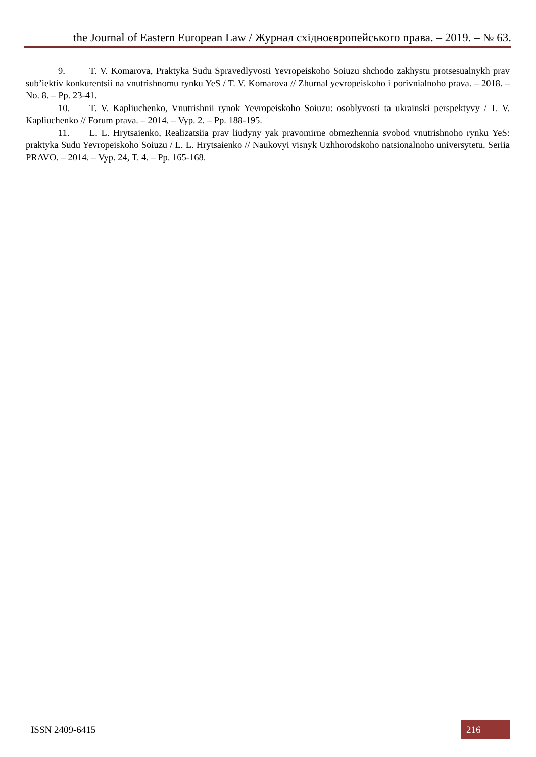the Journal of Eastern European Law / Журнал східноєвропейського права. – 2019. – № 63.
9. T. V. Komarova, Praktyka Sudu Spravedlyvosti Yevropeiskoho Soiuzu shchodo zakhystu protsesualnykh prav sub’iektiv konkurentsii na vnutrishnomu rynku YeS / T. V. Komarova // Zhurnal yevropeiskoho i porivnialnoho prava. – 2018. – No. 8. – Pp. 23-41.
10. T. V. Kapliuchenko, Vnutrishnii rynok Yevropeiskoho Soiuzu: osoblyvosti ta ukrainski perspektyvy / T. V. Kapliuchenko // Forum prava. – 2014. – Vyp. 2. – Pp. 188-195.
11. L. L. Hrytsaienko, Realizatsiia prav liudyny yak pravomirne obmezhennia svobod vnutrishnoho rynku YeS: praktyka Sudu Yevropeiskoho Soiuzu / L. L. Hrytsaienko // Naukovyi visnyk Uzhhorodskoho natsionalnoho universytetu. Seriia PRAVO. – 2014. – Vyp. 24, T. 4. – Pp. 165-168.
ISSN 2409-6415 216